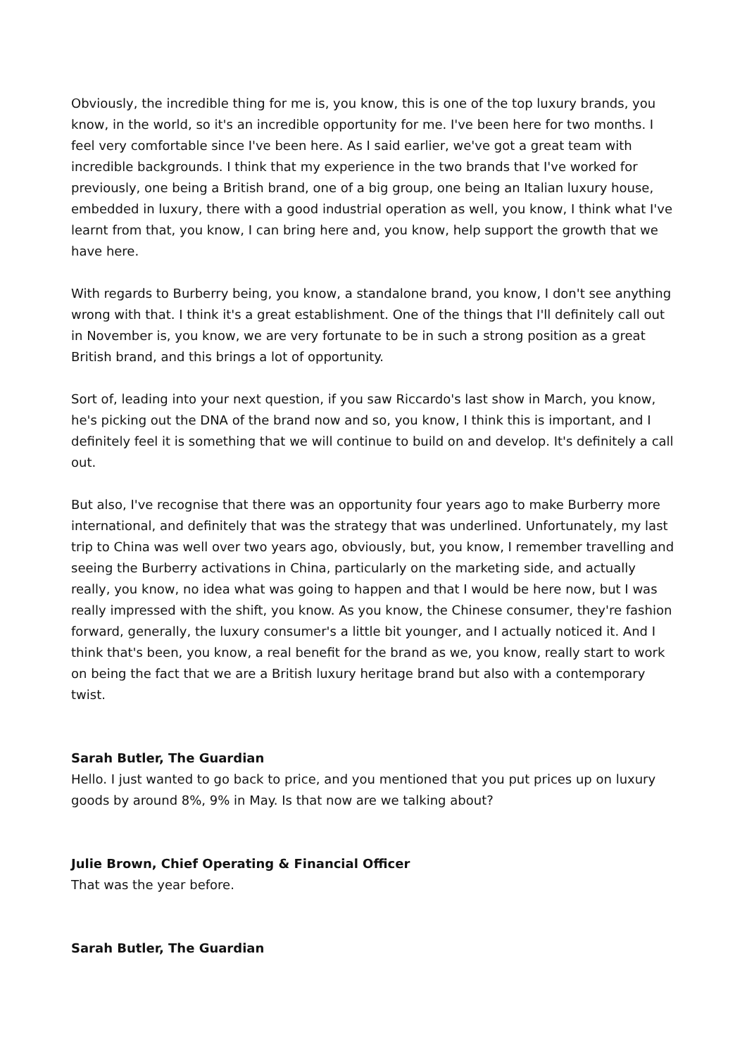Obviously, the incredible thing for me is, you know, this is one of the top luxury brands, you know, in the world, so it's an incredible opportunity for me. I've been here for two months. I feel very comfortable since I've been here. As I said earlier, we've got a great team with incredible backgrounds. I think that my experience in the two brands that I've worked for previously, one being a British brand, one of a big group, one being an Italian luxury house, embedded in luxury, there with a good industrial operation as well, you know, I think what I've learnt from that, you know, I can bring here and, you know, help support the growth that we have here.
With regards to Burberry being, you know, a standalone brand, you know, I don't see anything wrong with that. I think it's a great establishment. One of the things that I'll definitely call out in November is, you know, we are very fortunate to be in such a strong position as a great British brand, and this brings a lot of opportunity.
Sort of, leading into your next question, if you saw Riccardo's last show in March, you know, he's picking out the DNA of the brand now and so, you know, I think this is important, and I definitely feel it is something that we will continue to build on and develop. It's definitely a call out.
But also, I've recognise that there was an opportunity four years ago to make Burberry more international, and definitely that was the strategy that was underlined. Unfortunately, my last trip to China was well over two years ago, obviously, but, you know, I remember travelling and seeing the Burberry activations in China, particularly on the marketing side, and actually really, you know, no idea what was going to happen and that I would be here now, but I was really impressed with the shift, you know. As you know, the Chinese consumer, they're fashion forward, generally, the luxury consumer's a little bit younger, and I actually noticed it. And I think that's been, you know, a real benefit for the brand as we, you know, really start to work on being the fact that we are a British luxury heritage brand but also with a contemporary twist.
Sarah Butler, The Guardian
Hello. I just wanted to go back to price, and you mentioned that you put prices up on luxury goods by around 8%, 9% in May. Is that now are we talking about?
Julie Brown, Chief Operating & Financial Officer
That was the year before.
Sarah Butler, The Guardian